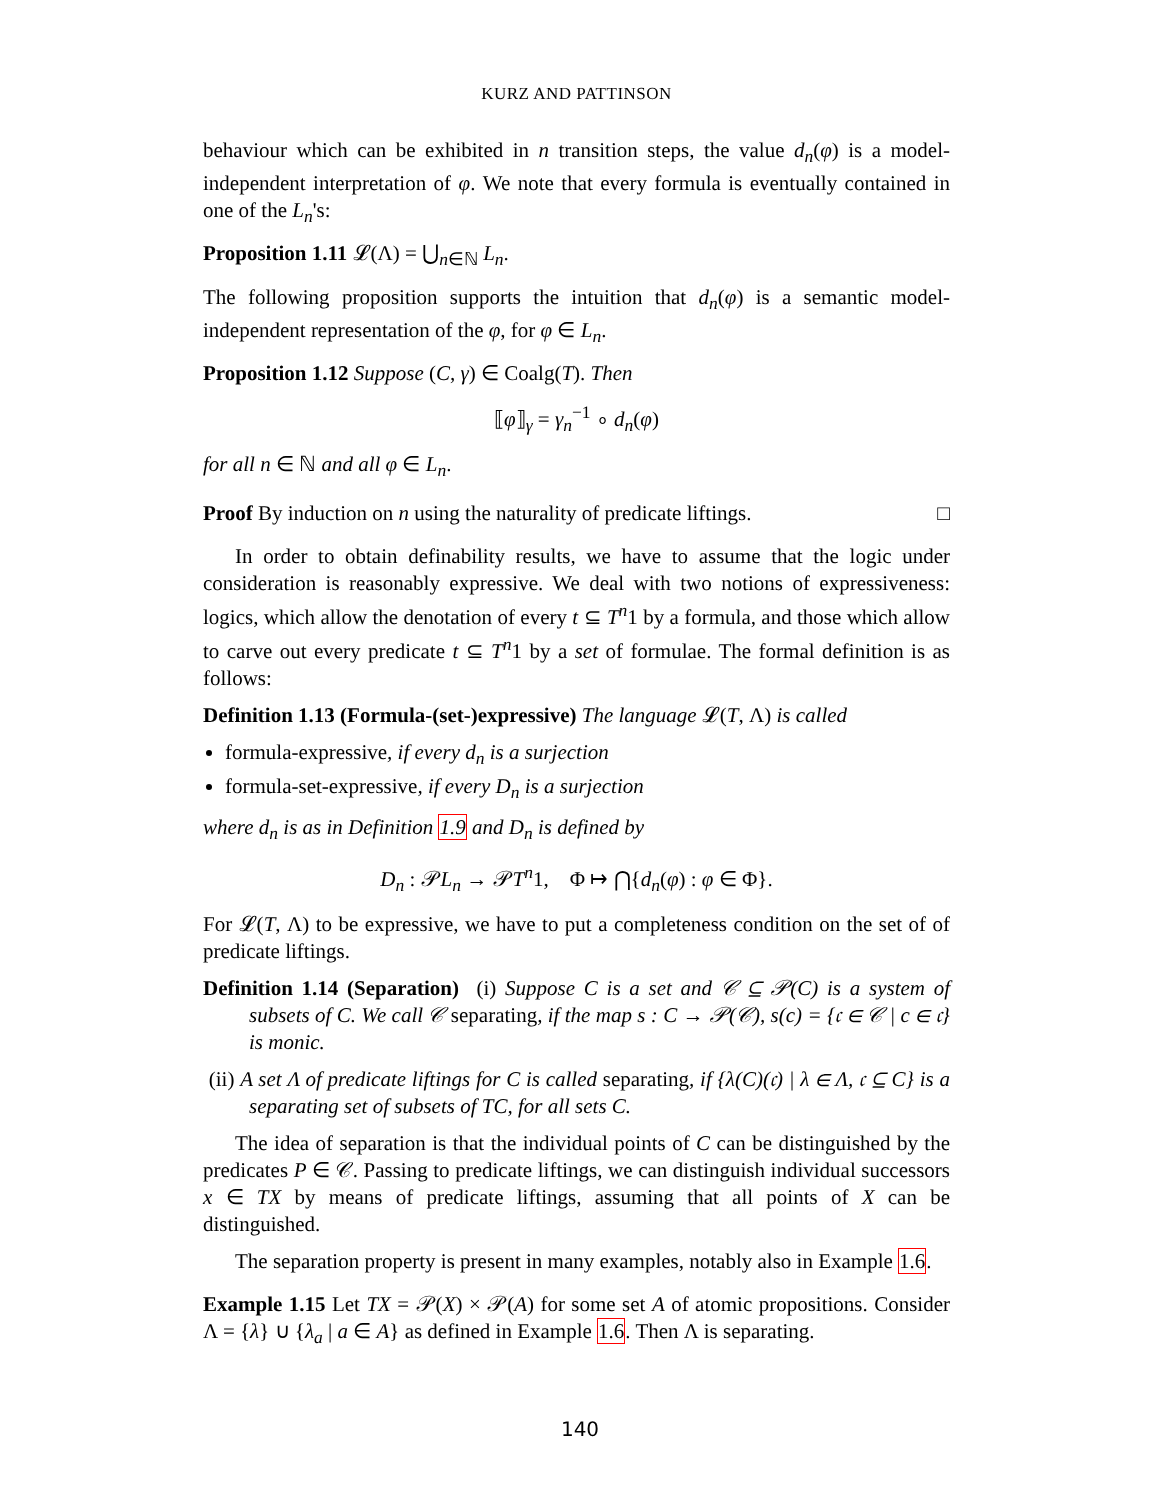KURZ AND PATTINSON
behaviour which can be exhibited in n transition steps, the value d<sub>n</sub>(φ) is a model-independent interpretation of φ. We note that every formula is eventually contained in one of the L<sub>n</sub>'s:
Proposition 1.11 𝓛(Λ) = ⋃<sub>n∈ℕ</sub> L<sub>n</sub>.
The following proposition supports the intuition that d<sub>n</sub>(φ) is a semantic model-independent representation of the φ, for φ ∈ L<sub>n</sub>.
Proposition 1.12 Suppose (C, γ) ∈ Coalg(T). Then
⟦φ⟧<sub>γ</sub> = γ<sub>n</sub><sup>−1</sup> ∘ d<sub>n</sub>(φ)
for all n ∈ ℕ and all φ ∈ L<sub>n</sub>.
Proof By induction on n using the naturality of predicate liftings. □
In order to obtain definability results, we have to assume that the logic under consideration is reasonably expressive. We deal with two notions of expressiveness: logics, which allow the denotation of every t ⊆ T<sup>n</sup>1 by a formula, and those which allow to carve out every predicate t ⊆ T<sup>n</sup>1 by a set of formulae. The formal definition is as follows:
Definition 1.13 (Formula-(set-)expressive) The language 𝓛(T, Λ) is called
formula-expressive, if every d<sub>n</sub> is a surjection
formula-set-expressive, if every D<sub>n</sub> is a surjection
where d<sub>n</sub> is as in Definition 1.9 and D<sub>n</sub> is defined by
D<sub>n</sub> : 𝒫L<sub>n</sub> → 𝒫T<sup>n</sup>1, Φ ↦ ⋂{d<sub>n</sub>(φ) : φ ∈ Φ}.
For 𝓛(T, Λ) to be expressive, we have to put a completeness condition on the set of of predicate liftings.
Definition 1.14 (Separation) (i) Suppose C is a set and 𝒞 ⊆ 𝒫(C) is a system of subsets of C. We call 𝒞 separating, if the map s : C → 𝒫(𝒞), s(c) = {𝔠 ∈ 𝒞 | c ∈ 𝔠} is monic.
(ii) A set Λ of predicate liftings for C is called separating, if {λ(C)(𝔠) | λ ∈ Λ, 𝔠 ⊆ C} is a separating set of subsets of TC, for all sets C.
The idea of separation is that the individual points of C can be distinguished by the predicates P ∈ 𝒞. Passing to predicate liftings, we can distinguish individual successors x ∈ TX by means of predicate liftings, assuming that all points of X can be distinguished.
The separation property is present in many examples, notably also in Example 1.6.
Example 1.15 Let TX = 𝒫(X) × 𝒫(A) for some set A of atomic propositions. Consider Λ = {λ} ∪ {λ<sub>a</sub> | a ∈ A} as defined in Example 1.6. Then Λ is separating.
140